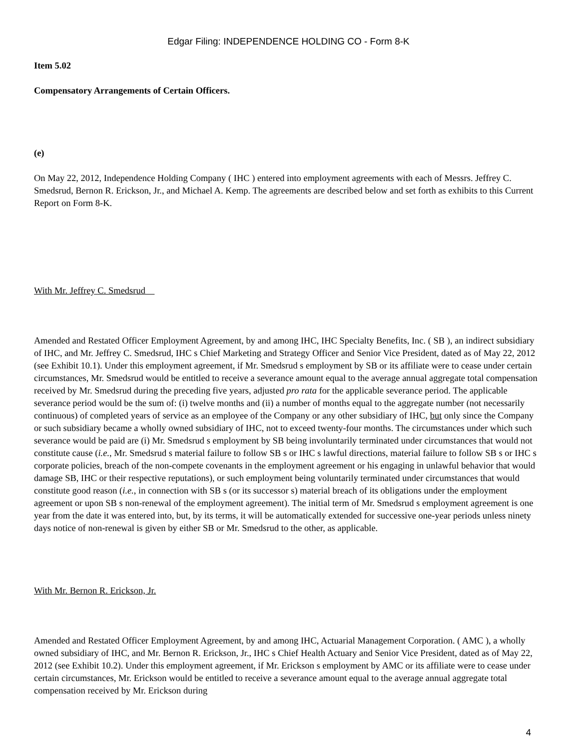Edgar Filing: INDEPENDENCE HOLDING CO - Form 8-K
Item 5.02
Compensatory Arrangements of Certain Officers.
(e)
On May 22, 2012, Independence Holding Company ( IHC ) entered into employment agreements with each of Messrs. Jeffrey C. Smedsrud, Bernon R. Erickson, Jr., and Michael A. Kemp. The agreements are described below and set forth as exhibits to this Current Report on Form 8-K.
With Mr. Jeffrey C. Smedsrud
Amended and Restated Officer Employment Agreement, by and among IHC, IHC Specialty Benefits, Inc. ( SB ), an indirect subsidiary of IHC, and Mr. Jeffrey C. Smedsrud, IHC s Chief Marketing and Strategy Officer and Senior Vice President, dated as of May 22, 2012 (see Exhibit 10.1). Under this employment agreement, if Mr. Smedsrud s employment by SB or its affiliate were to cease under certain circumstances, Mr. Smedsrud would be entitled to receive a severance amount equal to the average annual aggregate total compensation received by Mr. Smedsrud during the preceding five years, adjusted pro rata for the applicable severance period. The applicable severance period would be the sum of: (i) twelve months and (ii) a number of months equal to the aggregate number (not necessarily continuous) of completed years of service as an employee of the Company or any other subsidiary of IHC, but only since the Company or such subsidiary became a wholly owned subsidiary of IHC, not to exceed twenty-four months. The circumstances under which such severance would be paid are (i) Mr. Smedsrud s employment by SB being involuntarily terminated under circumstances that would not constitute cause (i.e., Mr. Smedsrud s material failure to follow SB s or IHC s lawful directions, material failure to follow SB s or IHC s corporate policies, breach of the non-compete covenants in the employment agreement or his engaging in unlawful behavior that would damage SB, IHC or their respective reputations), or such employment being voluntarily terminated under circumstances that would constitute good reason (i.e., in connection with SB s (or its successor s) material breach of its obligations under the employment agreement or upon SB s non-renewal of the employment agreement). The initial term of Mr. Smedsrud s employment agreement is one year from the date it was entered into, but, by its terms, it will be automatically extended for successive one-year periods unless ninety days notice of non-renewal is given by either SB or Mr. Smedsrud to the other, as applicable.
With Mr. Bernon R. Erickson, Jr.
Amended and Restated Officer Employment Agreement, by and among IHC, Actuarial Management Corporation. ( AMC ), a wholly owned subsidiary of IHC, and Mr. Bernon R. Erickson, Jr., IHC s Chief Health Actuary and Senior Vice President, dated as of May 22, 2012 (see Exhibit 10.2). Under this employment agreement, if Mr. Erickson s employment by AMC or its affiliate were to cease under certain circumstances, Mr. Erickson would be entitled to receive a severance amount equal to the average annual aggregate total compensation received by Mr. Erickson during
4